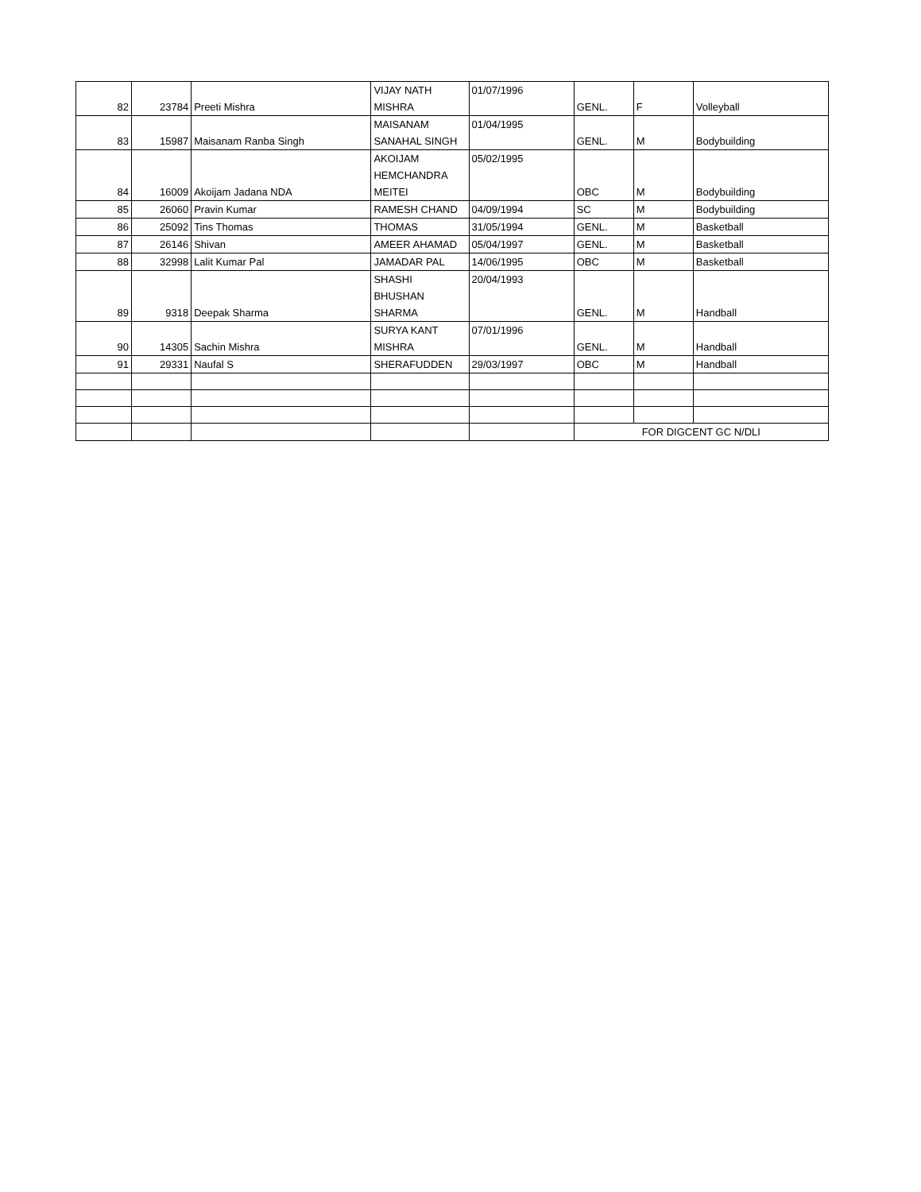| 82 | 23784 | Preeti Mishra | VIJAY NATH MISHRA | 01/07/1996 | GENL. | F | Volleyball |
| 83 | 15987 | Maisanam Ranba Singh | MAISANAM SANAHAL SINGH | 01/04/1995 | GENL. | M | Bodybuilding |
| 84 | 16009 | Akoijam Jadana NDA | AKOIJAM HEMCHANDRA MEITEI | 05/02/1995 | OBC | M | Bodybuilding |
| 85 | 26060 | Pravin Kumar | RAMESH CHAND | 04/09/1994 | SC | M | Bodybuilding |
| 86 | 25092 | Tins Thomas | THOMAS | 31/05/1994 | GENL. | M | Basketball |
| 87 | 26146 | Shivan | AMEER AHAMAD | 05/04/1997 | GENL. | M | Basketball |
| 88 | 32998 | Lalit Kumar Pal | JAMADAR PAL | 14/06/1995 | OBC | M | Basketball |
| 89 | 9318 | Deepak Sharma | SHASHI BHUSHAN SHARMA | 20/04/1993 | GENL. | M | Handball |
| 90 | 14305 | Sachin Mishra | SURYA KANT MISHRA | 07/01/1996 | GENL. | M | Handball |
| 91 | 29331 | Naufal S | SHERAFUDDEN | 29/03/1997 | OBC | M | Handball |
| | | | | | FOR DIGCENT GC N/DLI | | |